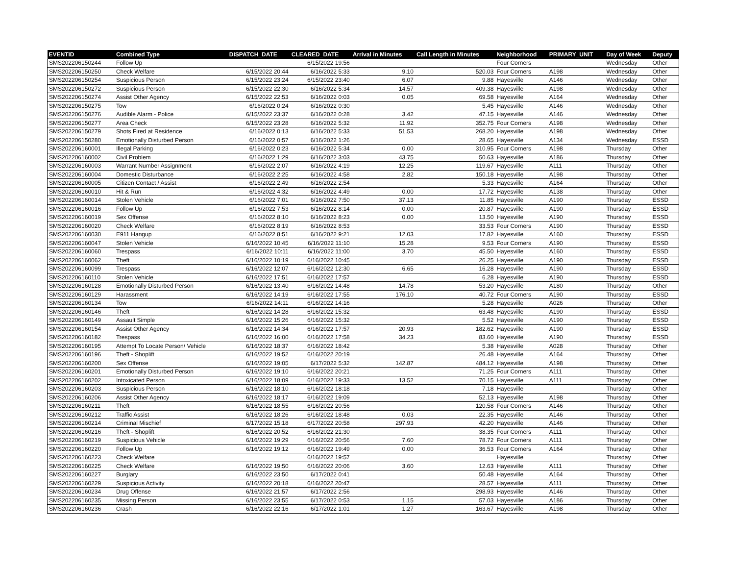| EVENTID | Combined Type | DISPATCH_DATE | CLEARED_DATE | Arrival in Minutes | Call Length in Minutes | Neighborhood | PRIMARY_UNIT | Day of Week | Deputy |
| --- | --- | --- | --- | --- | --- | --- | --- | --- | --- |
| SMS202206150244 | Follow Up | | 6/15/2022 19:56 | | | Four Corners | | Wednesday | Other |
| SMS202206150250 | Check Welfare | 6/15/2022 20:44 | 6/16/2022 5:33 | 9.10 | 520.03 | Four Corners | A198 | Wednesday | Other |
| SMS202206150254 | Suspicious Person | 6/15/2022 23:24 | 6/15/2022 23:40 | 6.07 | 9.88 | Hayesville | A146 | Wednesday | Other |
| SMS202206150272 | Suspicious Person | 6/15/2022 22:30 | 6/16/2022 5:34 | 14.57 | 409.38 | Hayesville | A198 | Wednesday | Other |
| SMS202206150274 | Assist Other Agency | 6/15/2022 22:53 | 6/16/2022 0:03 | 0.05 | 69.58 | Hayesville | A164 | Wednesday | Other |
| SMS202206150275 | Tow | 6/16/2022 0:24 | 6/16/2022 0:30 | | 5.45 | Hayesville | A146 | Wednesday | Other |
| SMS202206150276 | Audible Alarm - Police | 6/15/2022 23:37 | 6/16/2022 0:28 | 3.42 | 47.15 | Hayesville | A146 | Wednesday | Other |
| SMS202206150277 | Area Check | 6/15/2022 23:28 | 6/16/2022 5:32 | 11.92 | 352.75 | Four Corners | A198 | Wednesday | Other |
| SMS202206150279 | Shots Fired at Residence | 6/16/2022 0:13 | 6/16/2022 5:33 | 51.53 | 268.20 | Hayesville | A198 | Wednesday | Other |
| SMS202206150280 | Emotionally Disturbed Person | 6/16/2022 0:57 | 6/16/2022 1:26 | | 28.65 | Hayesville | A134 | Wednesday | ESSD |
| SMS202206160001 | Illegal Parking | 6/16/2022 0:23 | 6/16/2022 5:34 | 0.00 | 310.95 | Four Corners | A198 | Thursday | Other |
| SMS202206160002 | Civil Problem | 6/16/2022 1:29 | 6/16/2022 3:03 | 43.75 | 50.63 | Hayesville | A186 | Thursday | Other |
| SMS202206160003 | Warrant Number Assignment | 6/16/2022 2:07 | 6/16/2022 4:19 | 12.25 | 119.67 | Hayesville | A111 | Thursday | Other |
| SMS202206160004 | Domestic Disturbance | 6/16/2022 2:25 | 6/16/2022 4:58 | 2.82 | 150.18 | Hayesville | A198 | Thursday | Other |
| SMS202206160005 | Citizen Contact / Assist | 6/16/2022 2:49 | 6/16/2022 2:54 | | 5.33 | Hayesville | A164 | Thursday | Other |
| SMS202206160010 | Hit & Run | 6/16/2022 4:32 | 6/16/2022 4:49 | 0.00 | 17.72 | Hayesville | A138 | Thursday | Other |
| SMS202206160014 | Stolen Vehicle | 6/16/2022 7:01 | 6/16/2022 7:50 | 37.13 | 11.85 | Hayesville | A190 | Thursday | ESSD |
| SMS202206160016 | Follow Up | 6/16/2022 7:53 | 6/16/2022 8:14 | 0.00 | 20.87 | Hayesville | A190 | Thursday | ESSD |
| SMS202206160019 | Sex Offense | 6/16/2022 8:10 | 6/16/2022 8:23 | 0.00 | 13.50 | Hayesville | A190 | Thursday | ESSD |
| SMS202206160020 | Check Welfare | 6/16/2022 8:19 | 6/16/2022 8:53 | | 33.53 | Four Corners | A190 | Thursday | ESSD |
| SMS202206160030 | E911 Hangup | 6/16/2022 8:51 | 6/16/2022 9:21 | 12.03 | 17.82 | Hayesville | A160 | Thursday | ESSD |
| SMS202206160047 | Stolen Vehicle | 6/16/2022 10:45 | 6/16/2022 11:10 | 15.28 | 9.53 | Four Corners | A190 | Thursday | ESSD |
| SMS202206160060 | Trespass | 6/16/2022 10:11 | 6/16/2022 11:00 | 3.70 | 45.50 | Hayesville | A160 | Thursday | ESSD |
| SMS202206160062 | Theft | 6/16/2022 10:19 | 6/16/2022 10:45 | | 26.25 | Hayesville | A190 | Thursday | ESSD |
| SMS202206160099 | Trespass | 6/16/2022 12:07 | 6/16/2022 12:30 | 6.65 | 16.28 | Hayesville | A190 | Thursday | ESSD |
| SMS202206160110 | Stolen Vehicle | 6/16/2022 17:51 | 6/16/2022 17:57 | | 6.28 | Hayesville | A190 | Thursday | ESSD |
| SMS202206160128 | Emotionally Disturbed Person | 6/16/2022 13:40 | 6/16/2022 14:48 | 14.78 | 53.20 | Hayesville | A180 | Thursday | Other |
| SMS202206160129 | Harassment | 6/16/2022 14:19 | 6/16/2022 17:55 | 176.10 | 40.72 | Four Corners | A190 | Thursday | ESSD |
| SMS202206160134 | Tow | 6/16/2022 14:11 | 6/16/2022 14:16 | | 5.28 | Hayesville | A026 | Thursday | Other |
| SMS202206160146 | Theft | 6/16/2022 14:28 | 6/16/2022 15:32 | | 63.48 | Hayesville | A190 | Thursday | ESSD |
| SMS202206160149 | Assault Simple | 6/16/2022 15:26 | 6/16/2022 15:32 | | 5.52 | Hayesville | A190 | Thursday | ESSD |
| SMS202206160154 | Assist Other Agency | 6/16/2022 14:34 | 6/16/2022 17:57 | 20.93 | 182.62 | Hayesville | A190 | Thursday | ESSD |
| SMS202206160182 | Trespass | 6/16/2022 16:00 | 6/16/2022 17:58 | 34.23 | 83.60 | Hayesville | A190 | Thursday | ESSD |
| SMS202206160195 | Attempt To Locate Person/ Vehicle | 6/16/2022 18:37 | 6/16/2022 18:42 | | 5.38 | Hayesville | A028 | Thursday | Other |
| SMS202206160196 | Theft - Shoplift | 6/16/2022 19:52 | 6/16/2022 20:19 | | 26.48 | Hayesville | A164 | Thursday | Other |
| SMS202206160200 | Sex Offense | 6/16/2022 19:05 | 6/17/2022 5:32 | 142.87 | 484.12 | Hayesville | A198 | Thursday | Other |
| SMS202206160201 | Emotionally Disturbed Person | 6/16/2022 19:10 | 6/16/2022 20:21 | | 71.25 | Four Corners | A111 | Thursday | Other |
| SMS202206160202 | Intoxicated Person | 6/16/2022 18:09 | 6/16/2022 19:33 | 13.52 | 70.15 | Hayesville | A111 | Thursday | Other |
| SMS202206160203 | Suspicious Person | 6/16/2022 18:10 | 6/16/2022 18:18 | | 7.18 | Hayesville | | Thursday | Other |
| SMS202206160206 | Assist Other Agency | 6/16/2022 18:17 | 6/16/2022 19:09 | | 52.13 | Hayesville | A198 | Thursday | Other |
| SMS202206160211 | Theft | 6/16/2022 18:55 | 6/16/2022 20:56 | | 120.58 | Four Corners | A146 | Thursday | Other |
| SMS202206160212 | Traffic Assist | 6/16/2022 18:26 | 6/16/2022 18:48 | 0.03 | 22.35 | Hayesville | A146 | Thursday | Other |
| SMS202206160214 | Criminal Mischief | 6/17/2022 15:18 | 6/17/2022 20:58 | 297.93 | 42.20 | Hayesville | A146 | Thursday | Other |
| SMS202206160216 | Theft - Shoplift | 6/16/2022 20:52 | 6/16/2022 21:30 | | 38.35 | Four Corners | A111 | Thursday | Other |
| SMS202206160219 | Suspicious Vehicle | 6/16/2022 19:29 | 6/16/2022 20:56 | 7.60 | 78.72 | Four Corners | A111 | Thursday | Other |
| SMS202206160220 | Follow Up | 6/16/2022 19:12 | 6/16/2022 19:49 | 0.00 | 36.53 | Four Corners | A164 | Thursday | Other |
| SMS202206160223 | Check Welfare | | 6/16/2022 19:57 | | | Hayesville | | Thursday | Other |
| SMS202206160225 | Check Welfare | 6/16/2022 19:50 | 6/16/2022 20:06 | 3.60 | 12.63 | Hayesville | A111 | Thursday | Other |
| SMS202206160227 | Burglary | 6/16/2022 23:50 | 6/17/2022 0:41 | | 50.48 | Hayesville | A164 | Thursday | Other |
| SMS202206160229 | Suspicious Activity | 6/16/2022 20:18 | 6/16/2022 20:47 | | 28.57 | Hayesville | A111 | Thursday | Other |
| SMS202206160234 | Drug Offense | 6/16/2022 21:57 | 6/17/2022 2:56 | | 298.93 | Hayesville | A146 | Thursday | Other |
| SMS202206160235 | Missing Person | 6/16/2022 23:55 | 6/17/2022 0:53 | 1.15 | 57.03 | Hayesville | A186 | Thursday | Other |
| SMS202206160236 | Crash | 6/16/2022 22:16 | 6/17/2022 1:01 | 1.27 | 163.67 | Hayesville | A198 | Thursday | Other |